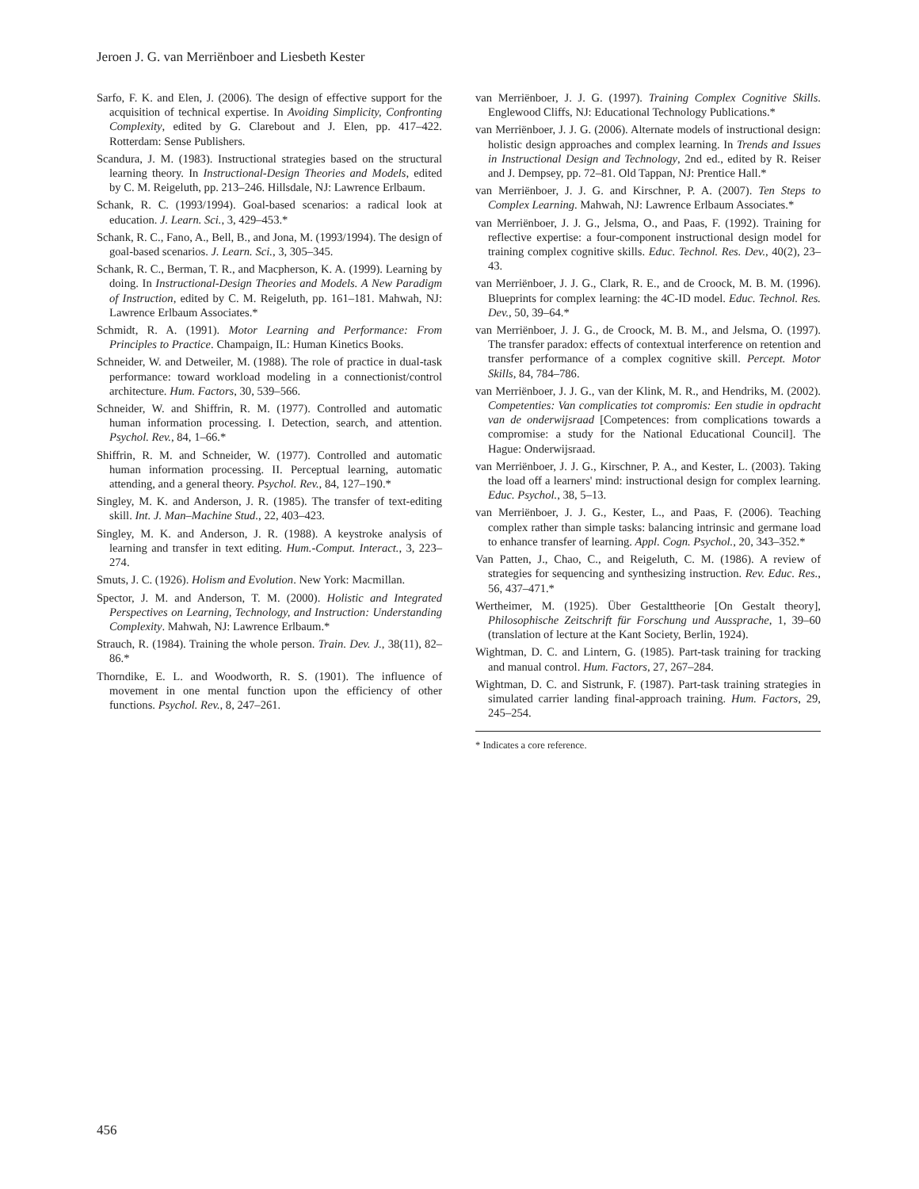Jeroen J. G. van Merriënboer and Liesbeth Kester
Sarfo, F. K. and Elen, J. (2006). The design of effective support for the acquisition of technical expertise. In Avoiding Simplicity, Confronting Complexity, edited by G. Clarebout and J. Elen, pp. 417–422. Rotterdam: Sense Publishers.
Scandura, J. M. (1983). Instructional strategies based on the structural learning theory. In Instructional-Design Theories and Models, edited by C. M. Reigeluth, pp. 213–246. Hillsdale, NJ: Lawrence Erlbaum.
Schank, R. C. (1993/1994). Goal-based scenarios: a radical look at education. J. Learn. Sci., 3, 429–453.*
Schank, R. C., Fano, A., Bell, B., and Jona, M. (1993/1994). The design of goal-based scenarios. J. Learn. Sci., 3, 305–345.
Schank, R. C., Berman, T. R., and Macpherson, K. A. (1999). Learning by doing. In Instructional-Design Theories and Models. A New Paradigm of Instruction, edited by C. M. Reigeluth, pp. 161–181. Mahwah, NJ: Lawrence Erlbaum Associates.*
Schmidt, R. A. (1991). Motor Learning and Performance: From Principles to Practice. Champaign, IL: Human Kinetics Books.
Schneider, W. and Detweiler, M. (1988). The role of practice in dual-task performance: toward workload modeling in a connectionist/control architecture. Hum. Factors, 30, 539–566.
Schneider, W. and Shiffrin, R. M. (1977). Controlled and automatic human information processing. I. Detection, search, and attention. Psychol. Rev., 84, 1–66.*
Shiffrin, R. M. and Schneider, W. (1977). Controlled and automatic human information processing. II. Perceptual learning, automatic attending, and a general theory. Psychol. Rev., 84, 127–190.*
Singley, M. K. and Anderson, J. R. (1985). The transfer of text-editing skill. Int. J. Man–Machine Stud., 22, 403–423.
Singley, M. K. and Anderson, J. R. (1988). A keystroke analysis of learning and transfer in text editing. Hum.-Comput. Interact., 3, 223–274.
Smuts, J. C. (1926). Holism and Evolution. New York: Macmillan.
Spector, J. M. and Anderson, T. M. (2000). Holistic and Integrated Perspectives on Learning, Technology, and Instruction: Understanding Complexity. Mahwah, NJ: Lawrence Erlbaum.*
Strauch, R. (1984). Training the whole person. Train. Dev. J., 38(11), 82–86.*
Thorndike, E. L. and Woodworth, R. S. (1901). The influence of movement in one mental function upon the efficiency of other functions. Psychol. Rev., 8, 247–261.
van Merriënboer, J. J. G. (1997). Training Complex Cognitive Skills. Englewood Cliffs, NJ: Educational Technology Publications.*
van Merriënboer, J. J. G. (2006). Alternate models of instructional design: holistic design approaches and complex learning. In Trends and Issues in Instructional Design and Technology, 2nd ed., edited by R. Reiser and J. Dempsey, pp. 72–81. Old Tappan, NJ: Prentice Hall.*
van Merriënboer, J. J. G. and Kirschner, P. A. (2007). Ten Steps to Complex Learning. Mahwah, NJ: Lawrence Erlbaum Associates.*
van Merriënboer, J. J. G., Jelsma, O., and Paas, F. (1992). Training for reflective expertise: a four-component instructional design model for training complex cognitive skills. Educ. Technol. Res. Dev., 40(2), 23–43.
van Merriënboer, J. J. G., Clark, R. E., and de Croock, M. B. M. (1996). Blueprints for complex learning: the 4C-ID model. Educ. Technol. Res. Dev., 50, 39–64.*
van Merriënboer, J. J. G., de Croock, M. B. M., and Jelsma, O. (1997). The transfer paradox: effects of contextual interference on retention and transfer performance of a complex cognitive skill. Percept. Motor Skills, 84, 784–786.
van Merriënboer, J. J. G., van der Klink, M. R., and Hendriks, M. (2002). Competenties: Van complicaties tot compromis: Een studie in opdracht van de onderwijsraad [Competences: from complications towards a compromise: a study for the National Educational Council]. The Hague: Onderwijsraad.
van Merriënboer, J. J. G., Kirschner, P. A., and Kester, L. (2003). Taking the load off a learners' mind: instructional design for complex learning. Educ. Psychol., 38, 5–13.
van Merriënboer, J. J. G., Kester, L., and Paas, F. (2006). Teaching complex rather than simple tasks: balancing intrinsic and germane load to enhance transfer of learning. Appl. Cogn. Psychol., 20, 343–352.*
Van Patten, J., Chao, C., and Reigeluth, C. M. (1986). A review of strategies for sequencing and synthesizing instruction. Rev. Educ. Res., 56, 437–471.*
Wertheimer, M. (1925). Über Gestalttheorie [On Gestalt theory], Philosophische Zeitschrift für Forschung und Aussprache, 1, 39–60 (translation of lecture at the Kant Society, Berlin, 1924).
Wightman, D. C. and Lintern, G. (1985). Part-task training for tracking and manual control. Hum. Factors, 27, 267–284.
Wightman, D. C. and Sistrunk, F. (1987). Part-task training strategies in simulated carrier landing final-approach training. Hum. Factors, 29, 245–254.
* Indicates a core reference.
456